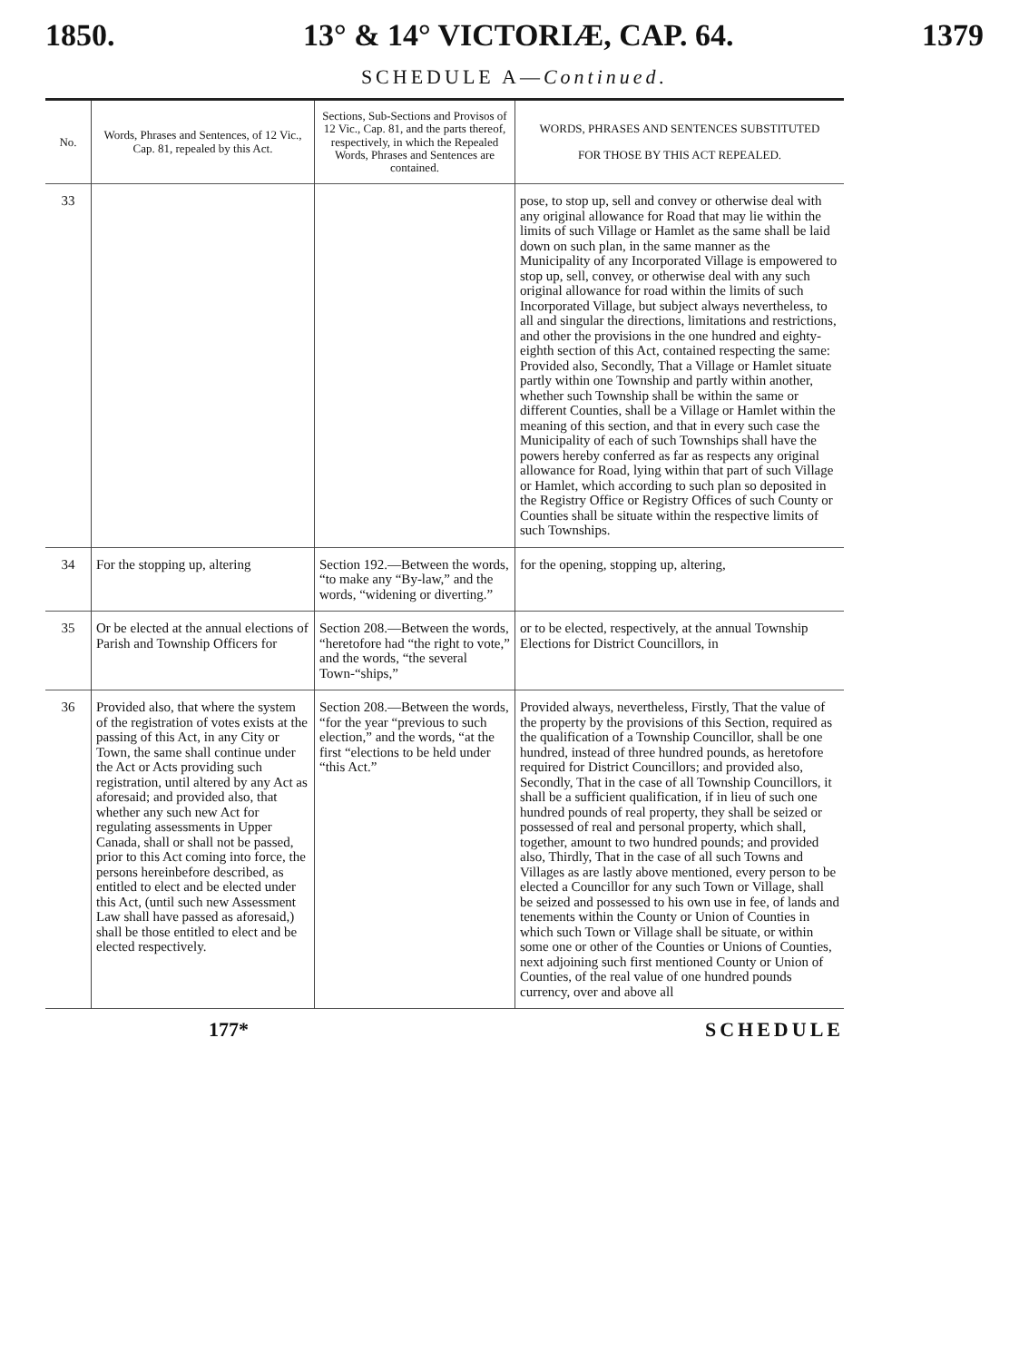1850. 13° & 14° VICTORIÆ, CAP. 64. 1379
SCHEDULE A—Continued.
| No. | Words, Phrases and Sentences, of 12 Vic., Cap. 81, repealed by this Act. | Sections, Sub-Sections and Provisos of 12 Vic., Cap. 81, and the parts thereof, respectively, in which the Repealed Words, Phrases and Sentences are contained. | WORDS, PHRASES AND SENTENCES SUBSTITUTED FOR THOSE BY THIS ACT REPEALED. |
| --- | --- | --- | --- |
| 33 | | | pose, to stop up, sell and convey or otherwise deal with any original allowance for Road that may lie within the limits of such Village or Hamlet as the same shall be laid down on such plan, in the same manner as the Municipality of any Incorporated Village is empowered to stop up, sell, convey, or otherwise deal with any such original allowance for road within the limits of such Incorporated Village, but subject always nevertheless, to all and singular the directions, limitations and restrictions, and other the provisions in the one hundred and eighty-eighth section of this Act, contained respecting the same: Provided also, Secondly, That a Village or Hamlet situate partly within one Township and partly within another, whether such Township shall be within the same or different Counties, shall be a Village or Hamlet within the meaning of this section, and that in every such case the Municipality of each of such Townships shall have the powers hereby conferred as far as respects any original allowance for Road, lying within that part of such Village or Hamlet, which according to such plan so deposited in the Registry Office or Registry Offices of such County or Counties shall be situate within the respective limits of such Townships. |
| 34 | For the stopping up, altering | Section 192.—Between the words, “to make any “By-law,” and the words, “widening or diverting.” | for the opening, stopping up, altering, |
| 35 | Or be elected at the annual elections of Parish and Township Officers for | Section 208.—Between the words, “heretofore had “the right to vote,” and the words, “the several Town-“ships,” | or to be elected, respectively, at the annual Township Elections for District Councillors, in |
| 36 | Provided also, that where the system of the registration of votes exists at the passing of this Act, in any City or Town, the same shall continue under the Act or Acts providing such registration, until altered by any Act as aforesaid; and provided also, that whether any such new Act for regulating assessments in Upper Canada, shall or shall not be passed, prior to this Act coming into force, the persons hereinbefore described, as entitled to elect and be elected under this Act, (until such new Assessment Law shall have passed as aforesaid,) shall be those entitled to elect and be elected respectively. | Section 208.—Between the words, “for the year “previous to such election,” and the words, “at the first “elections to be held under “this Act.” | Provided always, nevertheless, Firstly, That the value of the property by the provisions of this Section, required as the qualification of a Township Councillor, shall be one hundred, instead of three hundred pounds, as heretofore required for District Councillors; and provided also, Secondly, That in the case of all Township Councillors, it shall be a sufficient qualification, if in lieu of such one hundred pounds of real property, they shall be seized or possessed of real and personal property, which shall, together, amount to two hundred pounds; and provided also, Thirdly, That in the case of all such Towns and Villages as are lastly above mentioned, every person to be elected a Councillor for any such Town or Village, shall be seized and possessed to his own use in fee, of lands and tenements within the County or Union of Counties in which such Town or Village shall be situate, or within some one or other of the Counties or Unions of Counties, next adjoining such first mentioned County or Union of Counties, of the real value of one hundred pounds currency, over and above all |
177* SCHEDULE